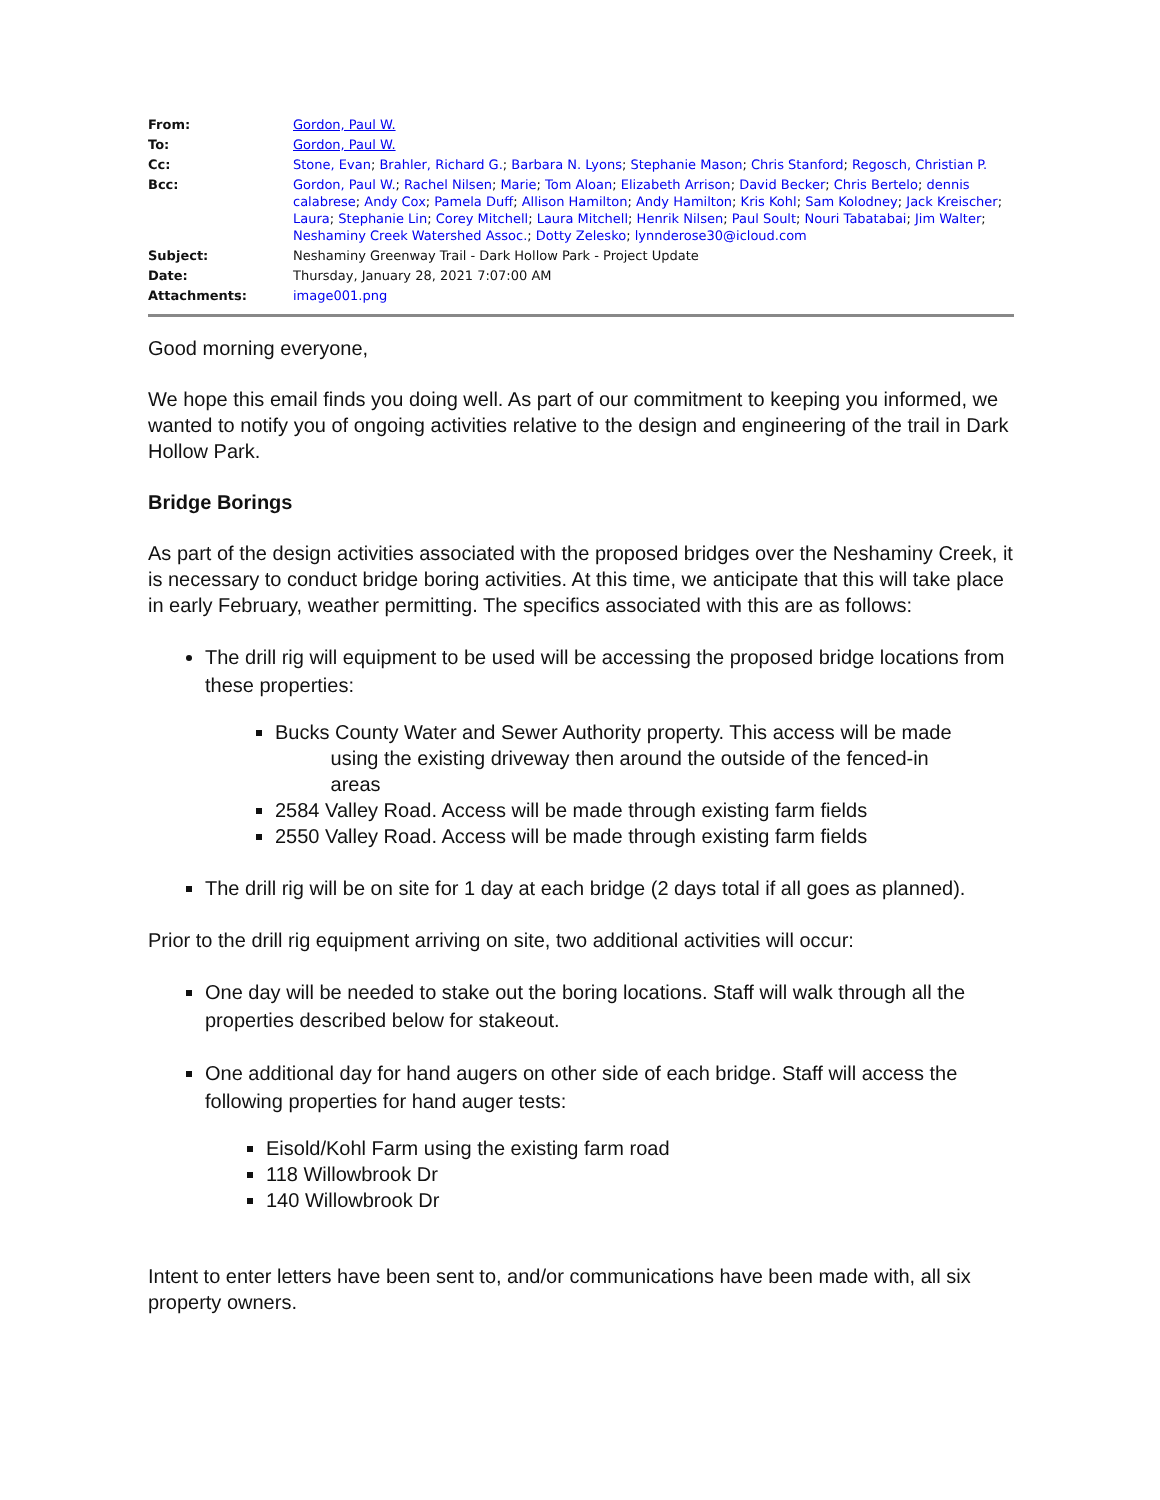| From: | Gordon, Paul W. |
| To: | Gordon, Paul W. |
| Cc: | Stone, Evan ; Brahler, Richard G. ; Barbara N. Lyons ; Stephanie Mason ; Chris Stanford ; Regosch, Christian P. |
| Bcc: | Gordon, Paul W. ; Rachel Nilsen ; Marie ; Tom Aloan ; Elizabeth Arrison ; David Becker ; Chris Bertelo ; dennis calabrese ; Andy Cox ; Pamela Duff ; Allison Hamilton ; Andy Hamilton ; Kris Kohl ; Sam Kolodney ; Jack Kreischer ; Laura ; Stephanie Lin ; Corey Mitchell ; Laura Mitchell ; Henrik Nilsen ; Paul Soult ; Nouri Tabatabai ; Jim Walter ; Neshaminy Creek Watershed Assoc. ; Dotty Zelesko ; lynnderose30@icloud.com |
| Subject: | Neshaminy Greenway Trail - Dark Hollow Park - Project Update |
| Date: | Thursday, January 28, 2021 7:07:00 AM |
| Attachments: | image001.png |
Good morning everyone,
We hope this email finds you doing well. As part of our commitment to keeping you informed, we wanted to notify you of ongoing activities relative to the design and engineering of the trail in Dark Hollow Park.
Bridge Borings
As part of the design activities associated with the proposed bridges over the Neshaminy Creek, it is necessary to conduct bridge boring activities. At this time, we anticipate that this will take place in early February, weather permitting. The specifics associated with this are as follows:
The drill rig will equipment to be used will be accessing the proposed bridge locations from these properties:
Bucks County Water and Sewer Authority property. This access will be made
using the existing driveway then around the outside of the fenced-in
areas
2584 Valley Road. Access will be made through existing farm fields
2550 Valley Road. Access will be made through existing farm fields
The drill rig will be on site for 1 day at each bridge (2 days total if all goes as planned).
Prior to the drill rig equipment arriving on site, two additional activities will occur:
One day will be needed to stake out the boring locations. Staff will walk through all the properties described below for stakeout.
One additional day for hand augers on other side of each bridge. Staff will access the following properties for hand auger tests:
Eisold/Kohl Farm using the existing farm road
118 Willowbrook Dr
140 Willowbrook Dr
Intent to enter letters have been sent to, and/or communications have been made with, all six property owners.